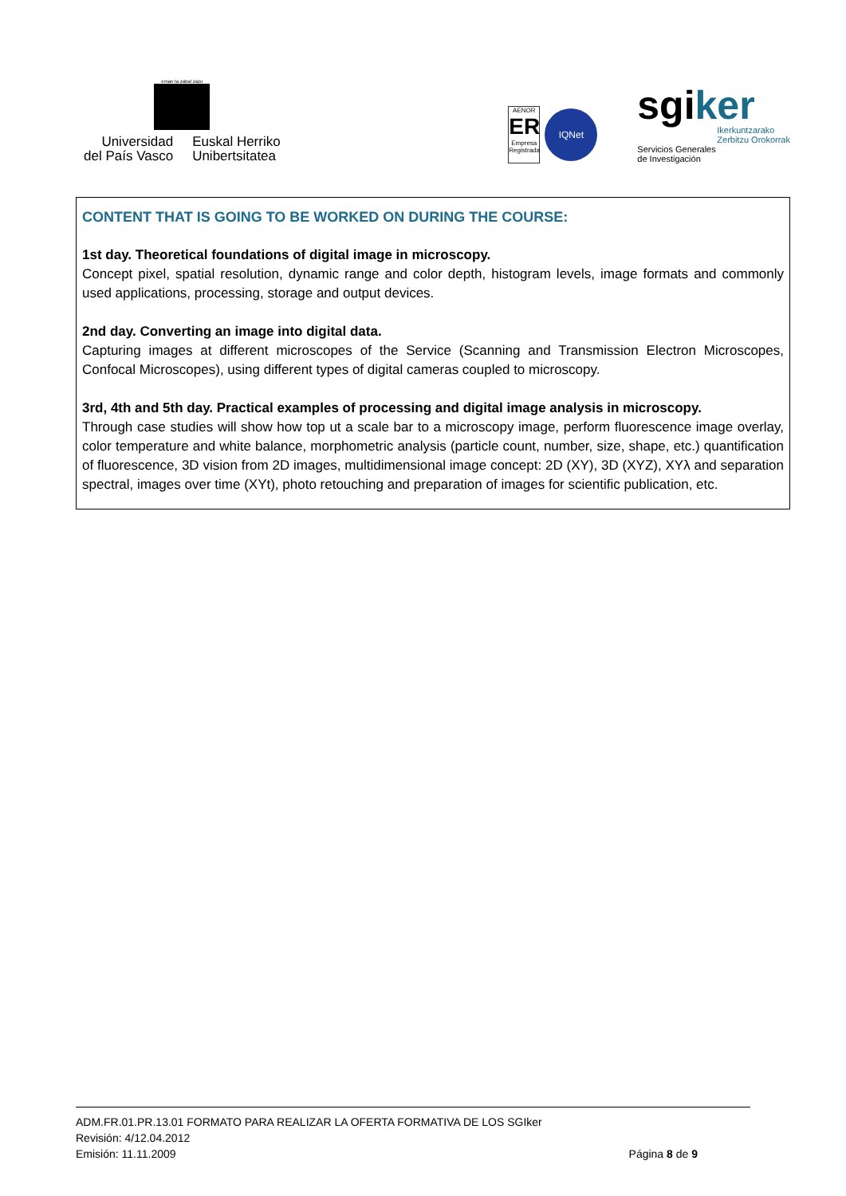eman ta zabal zazu
Universidad
del País Vasco
Euskal Herriko
Unibertsitatea
AENOR
ER
Empresa Registrada
IQNet
sgiker
Ikerkuntzarako
Zerbitzu Orokorrak
Servicios Generales
de Investigación
CONTENT THAT IS GOING TO BE WORKED ON DURING THE COURSE:
1st day. Theoretical foundations of digital image in microscopy.
Concept pixel, spatial resolution, dynamic range and color depth, histogram levels, image formats and commonly used applications, processing, storage and output devices.
2nd day. Converting an image into digital data.
Capturing images at different microscopes of the Service (Scanning and Transmission Electron Microscopes, Confocal Microscopes), using different types of digital cameras coupled to microscopy.
3rd, 4th and 5th day. Practical examples of processing and digital image analysis in microscopy.
Through case studies will show how top ut a scale bar to a microscopy image, perform fluorescence image overlay, color temperature and white balance, morphometric analysis (particle count, number, size, shape, etc.) quantification of fluorescence, 3D vision from 2D images, multidimensional image concept: 2D (XY), 3D (XYZ), XYλ and separation spectral, images over time (XYt), photo retouching and preparation of images for scientific publication, etc.
ADM.FR.01.PR.13.01 FORMATO PARA REALIZAR LA OFERTA FORMATIVA DE LOS SGIker
Revisión: 4/12.04.2012
Emisión: 11.11.2009 Página 8 de 9